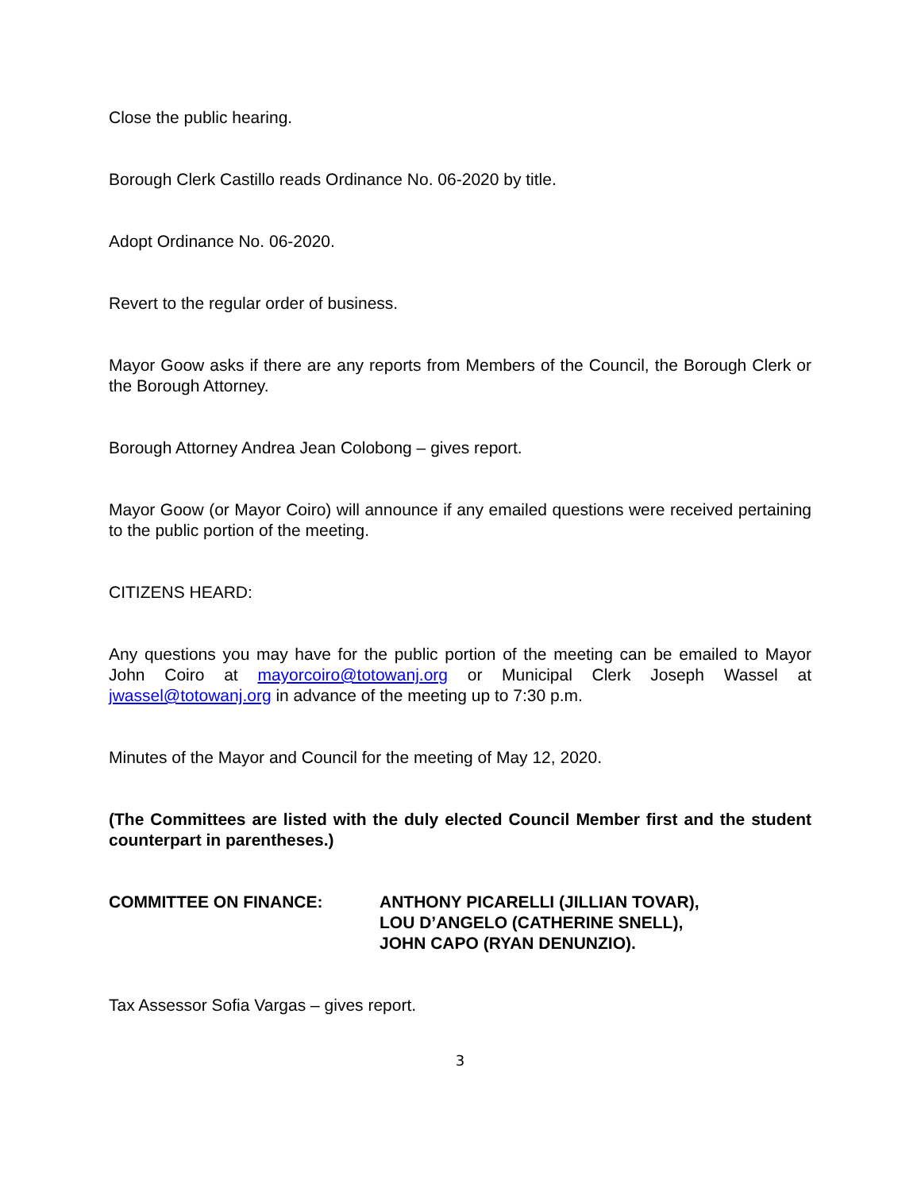Close the public hearing.
Borough Clerk Castillo reads Ordinance No. 06-2020 by title.
Adopt Ordinance No. 06-2020.
Revert to the regular order of business.
Mayor Goow asks if there are any reports from Members of the Council, the Borough Clerk or the Borough Attorney.
Borough Attorney Andrea Jean Colobong – gives report.
Mayor Goow (or Mayor Coiro) will announce if any emailed questions were received pertaining to the public portion of the meeting.
CITIZENS HEARD:
Any questions you may have for the public portion of the meeting can be emailed to Mayor John Coiro at mayorcoiro@totowanj.org or Municipal Clerk Joseph Wassel at jwassel@totowanj.org in advance of the meeting up to 7:30 p.m.
Minutes of the Mayor and Council for the meeting of May 12, 2020.
(The Committees are listed with the duly elected Council Member first and the student counterpart in parentheses.)
COMMITTEE ON FINANCE: ANTHONY PICARELLI (JILLIAN TOVAR),
LOU D’ANGELO (CATHERINE SNELL),
JOHN CAPO (RYAN DENUNZIO).
Tax Assessor Sofia Vargas – gives report.
3